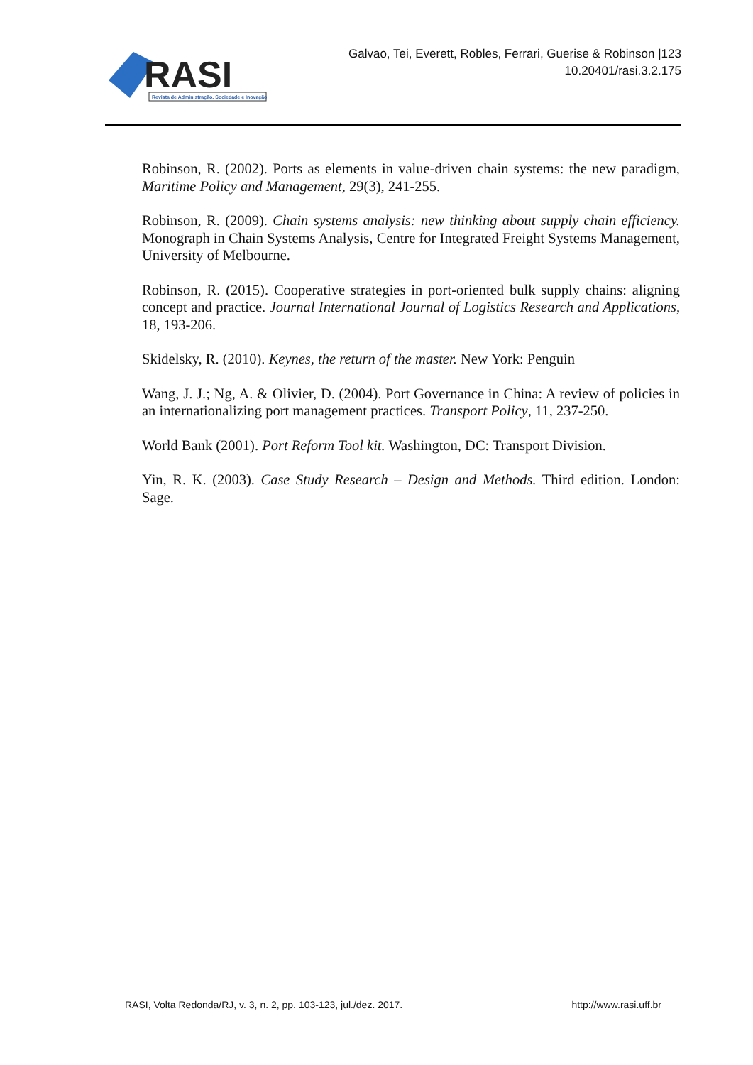RASI
Revista de Administração, Sociedade e Inovação
Galvao, Tei, Everett, Robles, Ferrari, Guerise & Robinson |123
10.20401/rasi.3.2.175
Robinson, R. (2002). Ports as elements in value-driven chain systems: the new paradigm, Maritime Policy and Management, 29(3), 241-255.
Robinson, R. (2009). Chain systems analysis: new thinking about supply chain efficiency. Monograph in Chain Systems Analysis, Centre for Integrated Freight Systems Management, University of Melbourne.
Robinson, R. (2015). Cooperative strategies in port-oriented bulk supply chains: aligning concept and practice. Journal International Journal of Logistics Research and Applications, 18, 193-206.
Skidelsky, R. (2010). Keynes, the return of the master. New York: Penguin
Wang, J. J.; Ng, A. & Olivier, D. (2004). Port Governance in China: A review of policies in an internationalizing port management practices. Transport Policy, 11, 237-250.
World Bank (2001). Port Reform Tool kit. Washington, DC: Transport Division.
Yin, R. K. (2003). Case Study Research – Design and Methods. Third edition. London: Sage.
RASI, Volta Redonda/RJ, v. 3, n. 2, pp. 103-123, jul./dez. 2017. http://www.rasi.uff.br